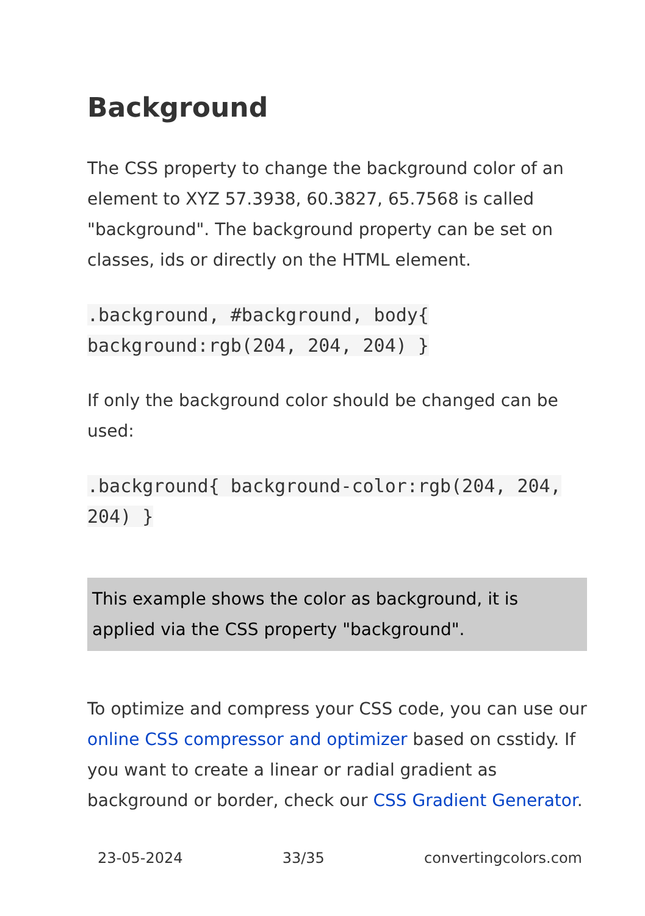Background
The CSS property to change the background color of an element to XYZ 57.3938, 60.3827, 65.7568 is called "background". The background property can be set on classes, ids or directly on the HTML element.
.background, #background, body{ background:rgb(204, 204, 204) }
If only the background color should be changed can be used:
.background{ background-color:rgb(204, 204, 204) }
This example shows the color as background, it is applied via the CSS property "background".
To optimize and compress your CSS code, you can use our online CSS compressor and optimizer based on csstidy. If you want to create a linear or radial gradient as background or border, check our CSS Gradient Generator.
23-05-2024 33/35 convertingcolors.com